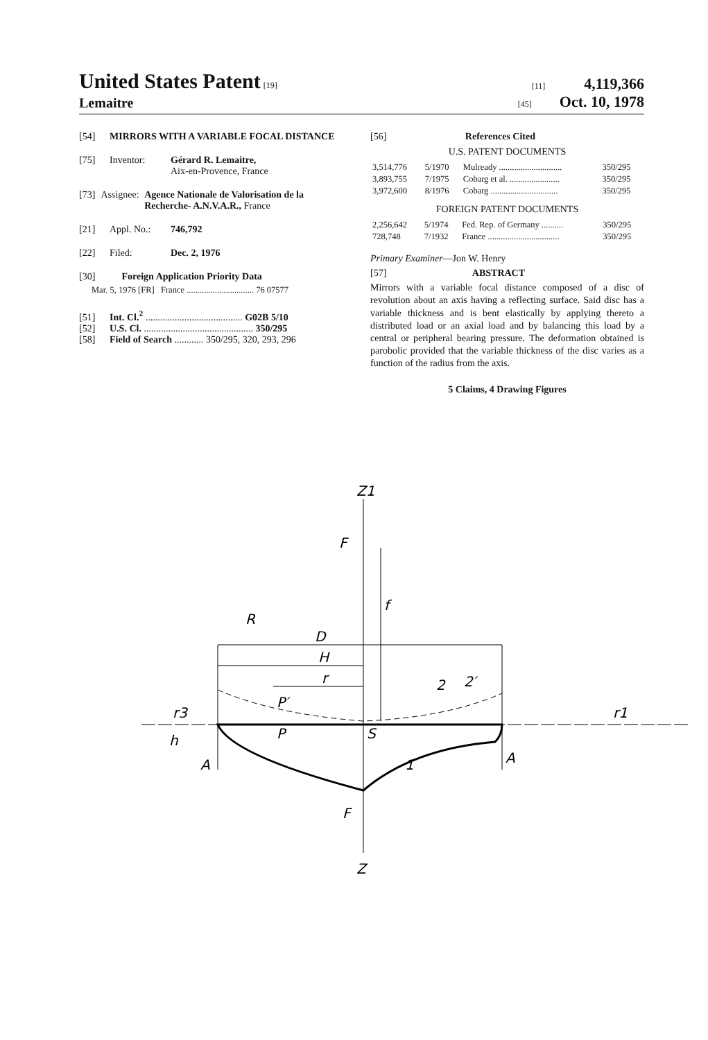United States Patent [19]
[11] 4,119,366
Lemaitre
[45] Oct. 10, 1978
[54] MIRRORS WITH A VARIABLE FOCAL DISTANCE
[75] Inventor: Gérard R. Lemaitre,
Aix-en-Provence, France
[73] Assignee: Agence Nationale de Valorisation de la Recherche- A.N.V.A.R., France
[21] Appl. No.: 746,792
[22] Filed: Dec. 2, 1976
[30] Foreign Application Priority Data
Mar. 5, 1976 [FR] France ............................... 76 07577
[51] Int. Cl.<sup>2</sup> ........................................ G02B 5/10
[52] U.S. Cl. ............................................. 350/295
[58] Field of Search ............ 350/295, 320, 293, 296
[56] References Cited
U.S. PATENT DOCUMENTS
| 3,514,776 | 5/1970 | Mulready ............................. | 350/295 |
| 3,893,755 | 7/1975 | Cobarg et al. ....................... | 350/295 |
| 3,972,600 | 8/1976 | Cobarg ............................... | 350/295 |
FOREIGN PATENT DOCUMENTS
| 2,256,642 | 5/1974 | Fed. Rep. of Germany .......... | 350/295 |
| 728,748 | 7/1932 | France ................................. | 350/295 |
Primary Examiner—Jon W. Henry
[57] ABSTRACT
Mirrors with a variable focal distance composed of a disc of revolution about an axis having a reflecting surface. Said disc has a variable thickness and is bent elastically by applying thereto a distributed load or an axial load and by balancing this load by a central or peripheral bearing pressure. The deformation obtained is parobolic provided that the variable thickness of the disc varies as a function of the radius from the axis.
5 Claims, 4 Drawing Figures
Z1
F
f
D
H
r
P′
P
S
2
2′
R
r3
h
A
A
1
F
Z
r1